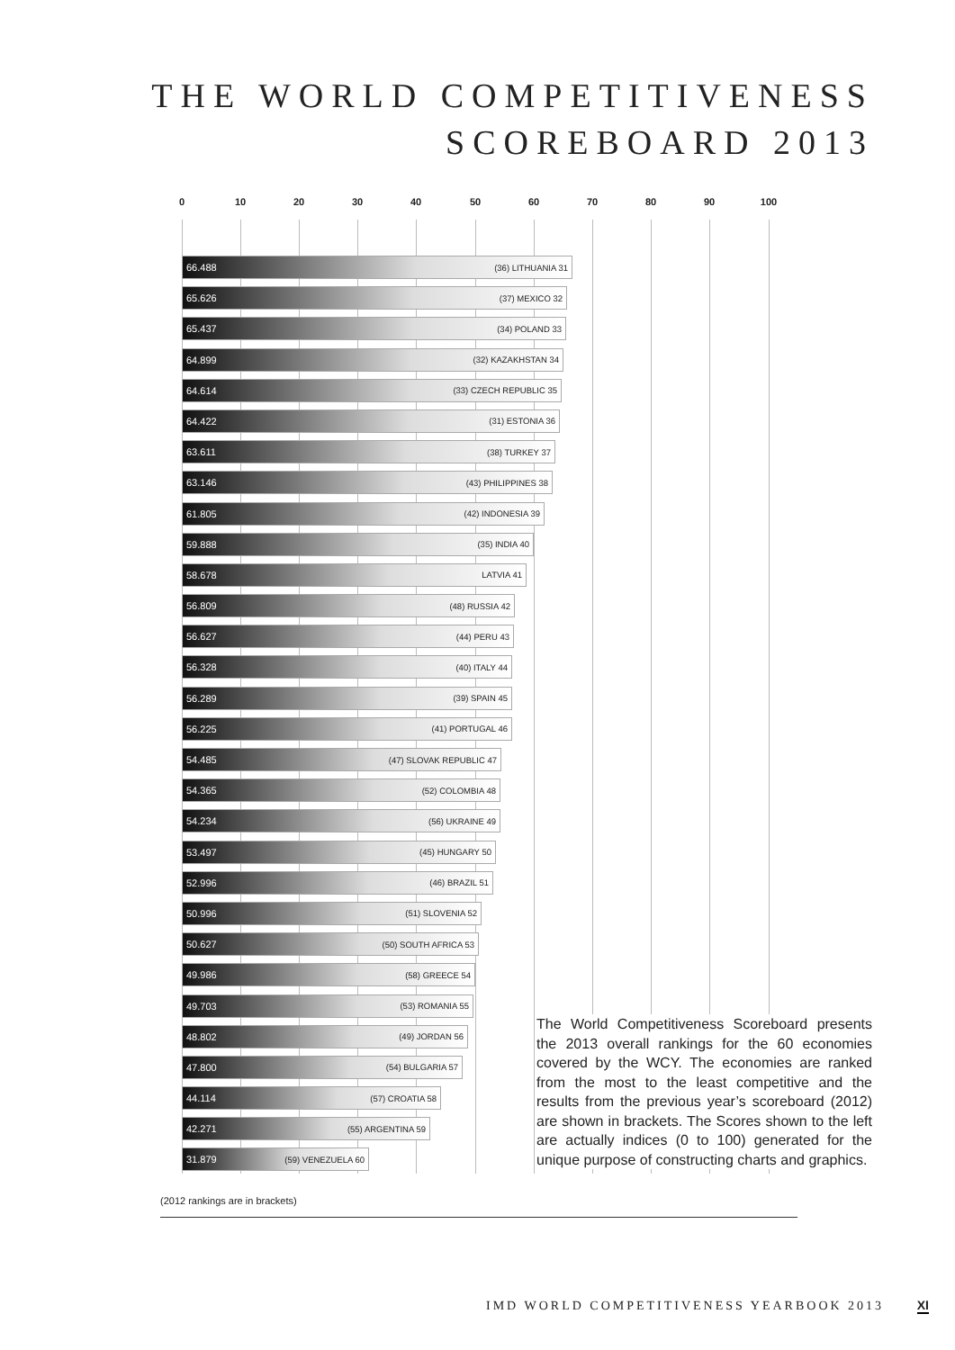THE WORLD COMPETITIVENESS
SCOREBOARD 2013
0 10 20 30 40 50 60 70 80 90 100
66.488 (36) LITHUANIA 31
65.626 (37) MEXICO 32
65.437 (34) POLAND 33
64.899 (32) KAZAKHSTAN 34
64.614 (33) CZECH REPUBLIC 35
64.422 (31) ESTONIA 36
63.611 (38) TURKEY 37
63.146 (43) PHILIPPINES 38
61.805 (42) INDONESIA 39
59.888 (35) INDIA 40
58.678 LATVIA 41
56.809 (48) RUSSIA 42
56.627 (44) PERU 43
56.328 (40) ITALY 44
56.289 (39) SPAIN 45
56.225 (41) PORTUGAL 46
54.485 (47) SLOVAK REPUBLIC 47
54.365 (52) COLOMBIA 48
54.234 (56) UKRAINE 49
53.497 (45) HUNGARY 50
52.996 (46) BRAZIL 51
50.996 (51) SLOVENIA 52
50.627 (50) SOUTH AFRICA 53
49.986 (58) GREECE 54
49.703 (53) ROMANIA 55
48.802 (49) JORDAN 56
47.800 (54) BULGARIA 57
44.114 (57) CROATIA 58
42.271 (55) ARGENTINA 59
31.879 (59) VENEZUELA 60
The World Competitiveness Scoreboard presents the 2013 overall rankings for the 60 economies covered by the WCY. The economies are ranked from the most to the least competitive and the results from the previous year’s scoreboard (2012) are shown in brackets. The Scores shown to the left are actually indices (0 to 100) generated for the unique purpose of constructing charts and graphics.
(2012 rankings are in brackets)
IMD WORLD COMPETITIVENESS YEARBOOK 2013 XI